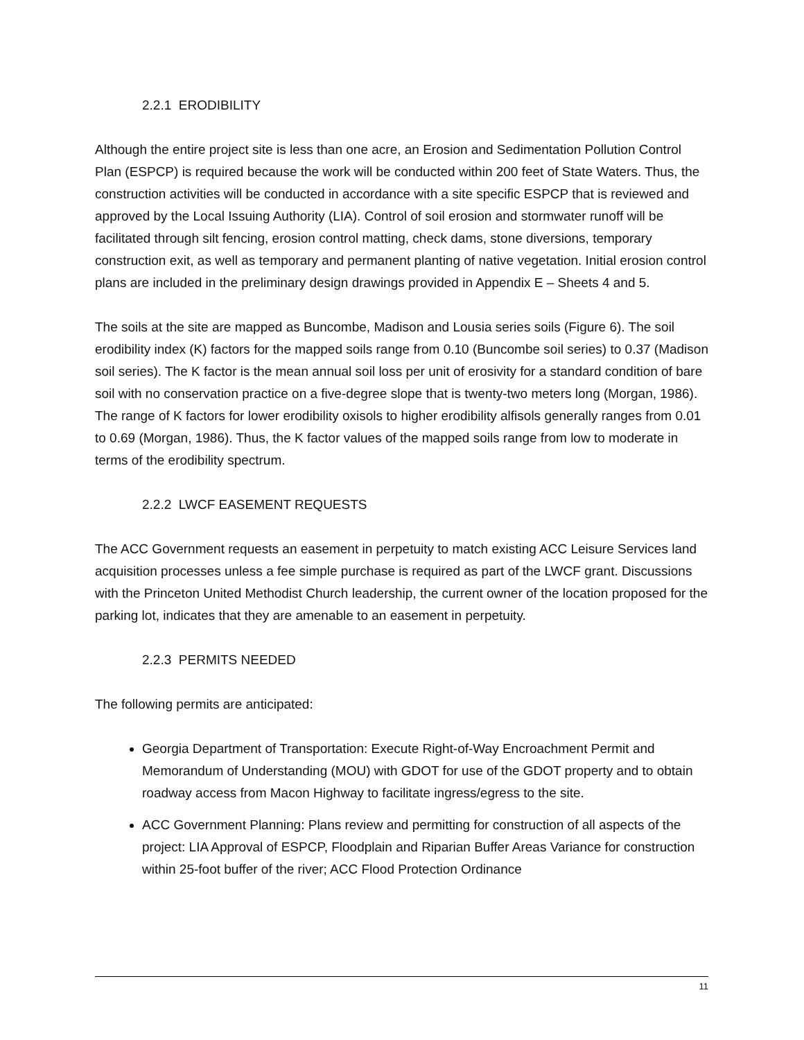2.2.1 ERODIBILITY
Although the entire project site is less than one acre, an Erosion and Sedimentation Pollution Control Plan (ESPCP) is required because the work will be conducted within 200 feet of State Waters. Thus, the construction activities will be conducted in accordance with a site specific ESPCP that is reviewed and approved by the Local Issuing Authority (LIA). Control of soil erosion and stormwater runoff will be facilitated through silt fencing, erosion control matting, check dams, stone diversions, temporary construction exit, as well as temporary and permanent planting of native vegetation. Initial erosion control plans are included in the preliminary design drawings provided in Appendix E – Sheets 4 and 5.
The soils at the site are mapped as Buncombe, Madison and Lousia series soils (Figure 6). The soil erodibility index (K) factors for the mapped soils range from 0.10 (Buncombe soil series) to 0.37 (Madison soil series). The K factor is the mean annual soil loss per unit of erosivity for a standard condition of bare soil with no conservation practice on a five-degree slope that is twenty-two meters long (Morgan, 1986). The range of K factors for lower erodibility oxisols to higher erodibility alfisols generally ranges from 0.01 to 0.69 (Morgan, 1986). Thus, the K factor values of the mapped soils range from low to moderate in terms of the erodibility spectrum.
2.2.2 LWCF EASEMENT REQUESTS
The ACC Government requests an easement in perpetuity to match existing ACC Leisure Services land acquisition processes unless a fee simple purchase is required as part of the LWCF grant. Discussions with the Princeton United Methodist Church leadership, the current owner of the location proposed for the parking lot, indicates that they are amenable to an easement in perpetuity.
2.2.3 PERMITS NEEDED
The following permits are anticipated:
Georgia Department of Transportation: Execute Right-of-Way Encroachment Permit and Memorandum of Understanding (MOU) with GDOT for use of the GDOT property and to obtain roadway access from Macon Highway to facilitate ingress/egress to the site.
ACC Government Planning: Plans review and permitting for construction of all aspects of the project: LIA Approval of ESPCP, Floodplain and Riparian Buffer Areas Variance for construction within 25-foot buffer of the river; ACC Flood Protection Ordinance
11